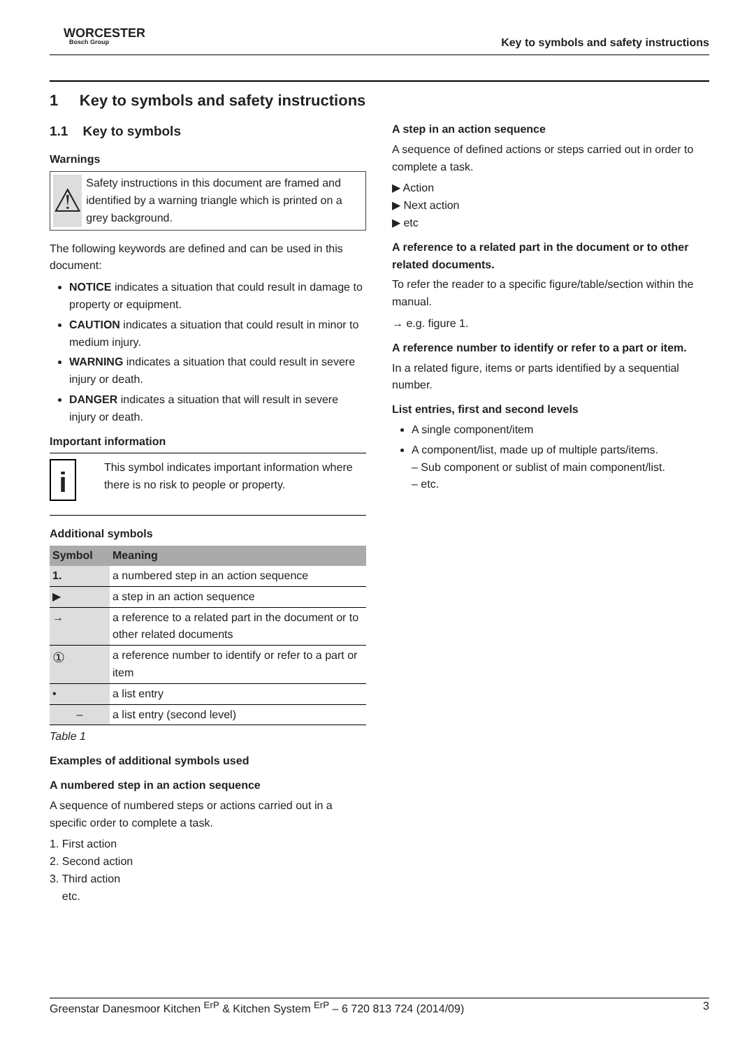WORCESTER
Bosch Group
Key to symbols and safety instructions
1 Key to symbols and safety instructions
1.1 Key to symbols
Warnings
⚠
Safety instructions in this document are framed and identified by a warning triangle which is printed on a grey background.
The following keywords are defined and can be used in this document:
NOTICE indicates a situation that could result in damage to property or equipment.
CAUTION indicates a situation that could result in minor to medium injury.
WARNING indicates a situation that could result in severe injury or death.
DANGER indicates a situation that will result in severe injury or death.
Important information
i
This symbol indicates important information where there is no risk to people or property.
Additional symbols
| Symbol | Meaning |
| --- | --- |
| 1. | a numbered step in an action sequence |
| ▶ | a step in an action sequence |
| → | a reference to a related part in the document or to other related documents |
| ① | a reference number to identify or refer to a part or item |
| • | a list entry |
| – | a list entry (second level) |
Table 1
Examples of additional symbols used
A numbered step in an action sequence
A sequence of numbered steps or actions carried out in a specific order to complete a task.
1. First action
2. Second action
3. Third action
etc.
A step in an action sequence
A sequence of defined actions or steps carried out in order to complete a task.
▶ Action
▶ Next action
▶ etc
A reference to a related part in the document or to other related documents.
To refer the reader to a specific figure/table/section within the manual.
→ e.g. figure 1.
A reference number to identify or refer to a part or item.
In a related figure, items or parts identified by a sequential number.
List entries, first and second levels
A single component/item
A component/list, made up of multiple parts/items.
– Sub component or sublist of main component/list.
– etc.
Greenstar Danesmoor Kitchen <sup>ErP</sup> & Kitchen System <sup>ErP</sup> – 6 720 813 724 (2014/09) 3